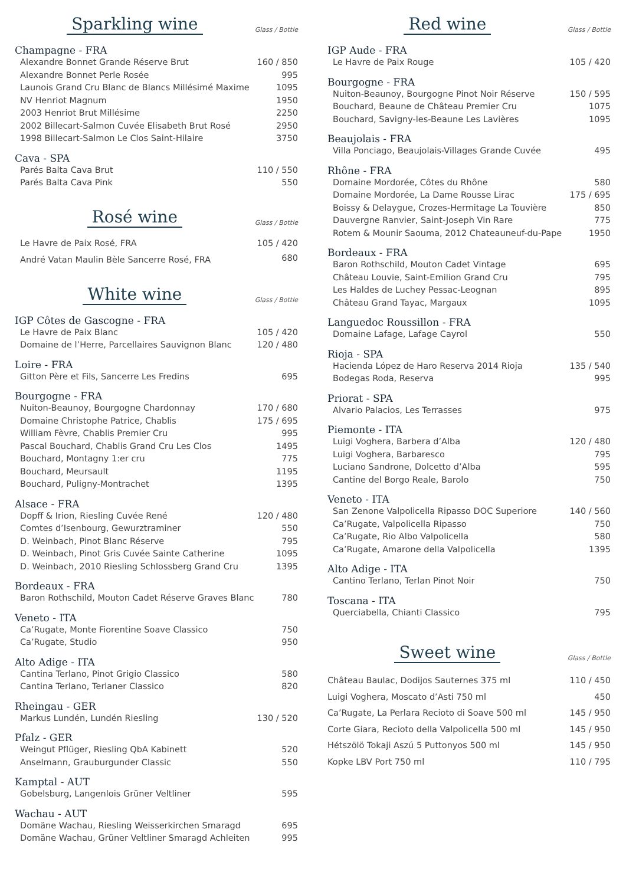Sparkling wine
Glass / Bottle
Champagne - FRA
| Alexandre Bonnet Grande Réserve Brut | 160 / 850 |
| Alexandre Bonnet Perle Rosée | 995 |
| Launois Grand Cru Blanc de Blancs Millésimé Maxime | 1095 |
| NV Henriot Magnum | 1950 |
| 2003 Henriot Brut Millésime | 2250 |
| 2002 Billecart-Salmon Cuvée Elisabeth Brut Rosé | 2950 |
| 1998 Billecart-Salmon Le Clos Saint-Hilaire | 3750 |
Cava - SPA
| Parés Balta Cava Brut | 110 / 550 |
| Parés Balta Cava Pink | 550 |
Rosé wine
Glass / Bottle
| Le Havre de Paix Rosé, FRA | 105 / 420 |
| André Vatan Maulin Bèle Sancerre Rosé, FRA | 680 |
White wine
Glass / Bottle
IGP Côtes de Gascogne - FRA
| Le Havre de Paix Blanc | 105 / 420 |
| Domaine de l’Herre, Parcellaires Sauvignon Blanc | 120 / 480 |
Loire - FRA
| Gitton Père et Fils, Sancerre Les Fredins | 695 |
Bourgogne - FRA
| Nuiton-Beaunoy, Bourgogne Chardonnay | 170 / 680 |
| Domaine Christophe Patrice, Chablis | 175 / 695 |
| William Fèvre, Chablis Premier Cru | 995 |
| Pascal Bouchard, Chablis Grand Cru Les Clos | 1495 |
| Bouchard, Montagny 1:er cru | 775 |
| Bouchard, Meursault | 1195 |
| Bouchard, Puligny-Montrachet | 1395 |
Alsace - FRA
| Dopff & Irion, Riesling Cuvée René | 120 / 480 |
| Comtes d’Isenbourg, Gewurztraminer | 550 |
| D. Weinbach, Pinot Blanc Réserve | 795 |
| D. Weinbach, Pinot Gris Cuvée Sainte Catherine | 1095 |
| D. Weinbach, 2010 Riesling Schlossberg Grand Cru | 1395 |
Bordeaux - FRA
| Baron Rothschild, Mouton Cadet Réserve Graves Blanc | 780 |
Veneto - ITA
| Ca’Rugate, Monte Fiorentine Soave Classico | 750 |
| Ca’Rugate, Studio | 950 |
Alto Adige - ITA
| Cantina Terlano, Pinot Grigio Classico | 580 |
| Cantina Terlano, Terlaner Classico | 820 |
Rheingau - GER
| Markus Lundén, Lundén Riesling | 130 / 520 |
Pfalz - GER
| Weingut Pflüger, Riesling QbA Kabinett | 520 |
| Anselmann, Grauburgunder Classic | 550 |
Kamptal - AUT
| Gobelsburg, Langenlois Grüner Veltliner | 595 |
Wachau - AUT
| Domäne Wachau, Riesling Weisserkirchen Smaragd | 695 |
| Domäne Wachau, Grüner Veltliner Smaragd Achleiten | 995 |
Red wine
Glass / Bottle
IGP Aude - FRA
| Le Havre de Paix Rouge | 105 / 420 |
Bourgogne - FRA
| Nuiton-Beaunoy, Bourgogne Pinot Noir Réserve | 150 / 595 |
| Bouchard, Beaune de Château Premier Cru | 1075 |
| Bouchard, Savigny-les-Beaune Les Lavières | 1095 |
Beaujolais - FRA
| Villa Ponciago, Beaujolais-Villages Grande Cuvée | 495 |
Rhône - FRA
| Domaine Mordorée, Côtes du Rhône | 580 |
| Domaine Mordorée, La Dame Rousse Lirac | 175 / 695 |
| Boissy & Delaygue, Crozes-Hermitage La Touvière | 850 |
| Dauvergne Ranvier, Saint-Joseph Vin Rare | 775 |
| Rotem & Mounir Saouma, 2012 Chateauneuf-du-Pape | 1950 |
Bordeaux - FRA
| Baron Rothschild, Mouton Cadet Vintage | 695 |
| Château Louvie, Saint-Emilion Grand Cru | 795 |
| Les Haldes de Luchey Pessac-Leognan | 895 |
| Château Grand Tayac, Margaux | 1095 |
Languedoc Roussillon - FRA
| Domaine Lafage, Lafage Cayrol | 550 |
Rioja - SPA
| Hacienda López de Haro Reserva 2014 Rioja | 135 / 540 |
| Bodegas Roda, Reserva | 995 |
Priorat - SPA
| Alvario Palacios, Les Terrasses | 975 |
Piemonte - ITA
| Luigi Voghera, Barbera d’Alba | 120 / 480 |
| Luigi Voghera, Barbaresco | 795 |
| Luciano Sandrone, Dolcetto d’Alba | 595 |
| Cantine del Borgo Reale, Barolo | 750 |
Veneto - ITA
| San Zenone Valpolicella Ripasso DOC Superiore | 140 / 560 |
| Ca’Rugate, Valpolicella Ripasso | 750 |
| Ca’Rugate, Rio Albo Valpolicella | 580 |
| Ca’Rugate, Amarone della Valpolicella | 1395 |
Alto Adige - ITA
| Cantino Terlano, Terlan Pinot Noir | 750 |
Toscana - ITA
| Querciabella, Chianti Classico | 795 |
Sweet wine
Glass / Bottle
| Château Baulac, Dodijos Sauternes 375 ml | 110 / 450 |
| Luigi Voghera, Moscato d’Asti 750 ml | 450 |
| Ca’Rugate, La Perlara Recioto di Soave 500 ml | 145 / 950 |
| Corte Giara, Recioto della Valpolicella 500 ml | 145 / 950 |
| Hétszölö Tokaji Aszú 5 Puttonyos 500 ml | 145 / 950 |
| Kopke LBV Port 750 ml | 110 / 795 |